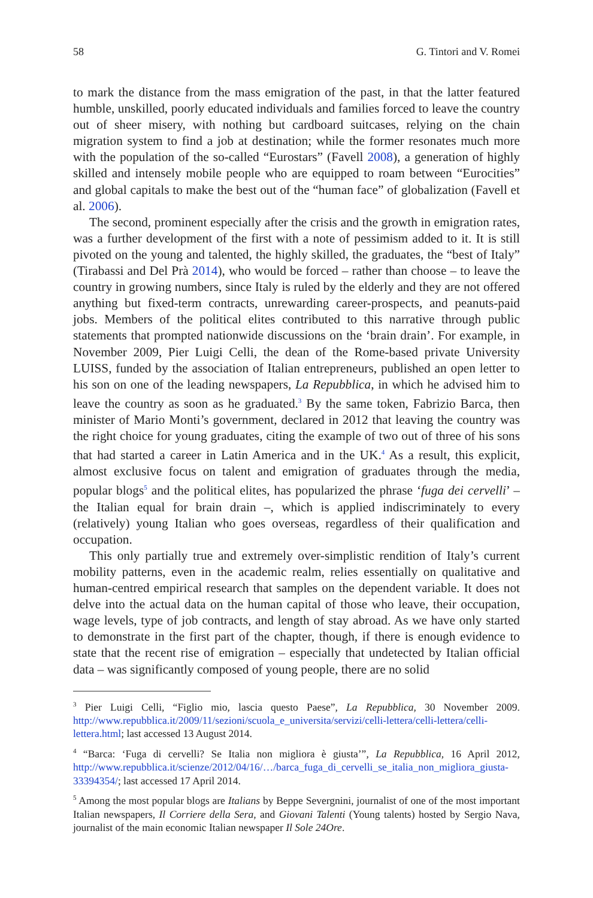58 G. Tintori and V. Romei
to mark the distance from the mass emigration of the past, in that the latter featured humble, unskilled, poorly educated individuals and families forced to leave the country out of sheer misery, with nothing but cardboard suitcases, relying on the chain migration system to find a job at destination; while the former resonates much more with the population of the so-called “Eurostars” (Favell 2008), a generation of highly skilled and intensely mobile people who are equipped to roam between “Eurocities” and global capitals to make the best out of the “human face” of globalization (Favell et al. 2006).
The second, prominent especially after the crisis and the growth in emigration rates, was a further development of the first with a note of pessimism added to it. It is still pivoted on the young and talented, the highly skilled, the graduates, the “best of Italy” (Tirabassi and Del Prà 2014), who would be forced – rather than choose – to leave the country in growing numbers, since Italy is ruled by the elderly and they are not offered anything but fixed-term contracts, unrewarding career-prospects, and peanuts-paid jobs. Members of the political elites contributed to this narrative through public statements that prompted nationwide discussions on the ‘brain drain’. For example, in November 2009, Pier Luigi Celli, the dean of the Rome-based private University LUISS, funded by the association of Italian entrepreneurs, published an open letter to his son on one of the leading newspapers, La Repubblica, in which he advised him to leave the country as soon as he graduated.<sup>3</sup> By the same token, Fabrizio Barca, then minister of Mario Monti’s government, declared in 2012 that leaving the country was the right choice for young graduates, citing the example of two out of three of his sons that had started a career in Latin America and in the UK.<sup>4</sup> As a result, this explicit, almost exclusive focus on talent and emigration of graduates through the media, popular blogs<sup>5</sup> and the political elites, has popularized the phrase ‘fuga dei cervelli’ – the Italian equal for brain drain –, which is applied indiscriminately to every (relatively) young Italian who goes overseas, regardless of their qualification and occupation.
This only partially true and extremely over-simplistic rendition of Italy’s current mobility patterns, even in the academic realm, relies essentially on qualitative and human-centred empirical research that samples on the dependent variable. It does not delve into the actual data on the human capital of those who leave, their occupation, wage levels, type of job contracts, and length of stay abroad. As we have only started to demonstrate in the first part of the chapter, though, if there is enough evidence to state that the recent rise of emigration – especially that undetected by Italian official data – was significantly composed of young people, there are no solid
<sup>3</sup> Pier Luigi Celli, “Figlio mio, lascia questo Paese”, La Repubblica, 30 November 2009. http://www.repubblica.it/2009/11/sezioni/scuola_e_universita/servizi/celli-lettera/celli-lettera/celli-lettera.html; last accessed 13 August 2014.
<sup>4</sup> “Barca: ‘Fuga di cervelli? Se Italia non migliora è giusta’”, La Repubblica, 16 April 2012, http://www.repubblica.it/scienze/2012/04/16/…/barca_fuga_di_cervelli_se_italia_non_migliora_giusta-33394354/; last accessed 17 April 2014.
<sup>5</sup> Among the most popular blogs are Italians by Beppe Severgnini, journalist of one of the most important Italian newspapers, Il Corriere della Sera, and Giovani Talenti (Young talents) hosted by Sergio Nava, journalist of the main economic Italian newspaper Il Sole 24Ore.